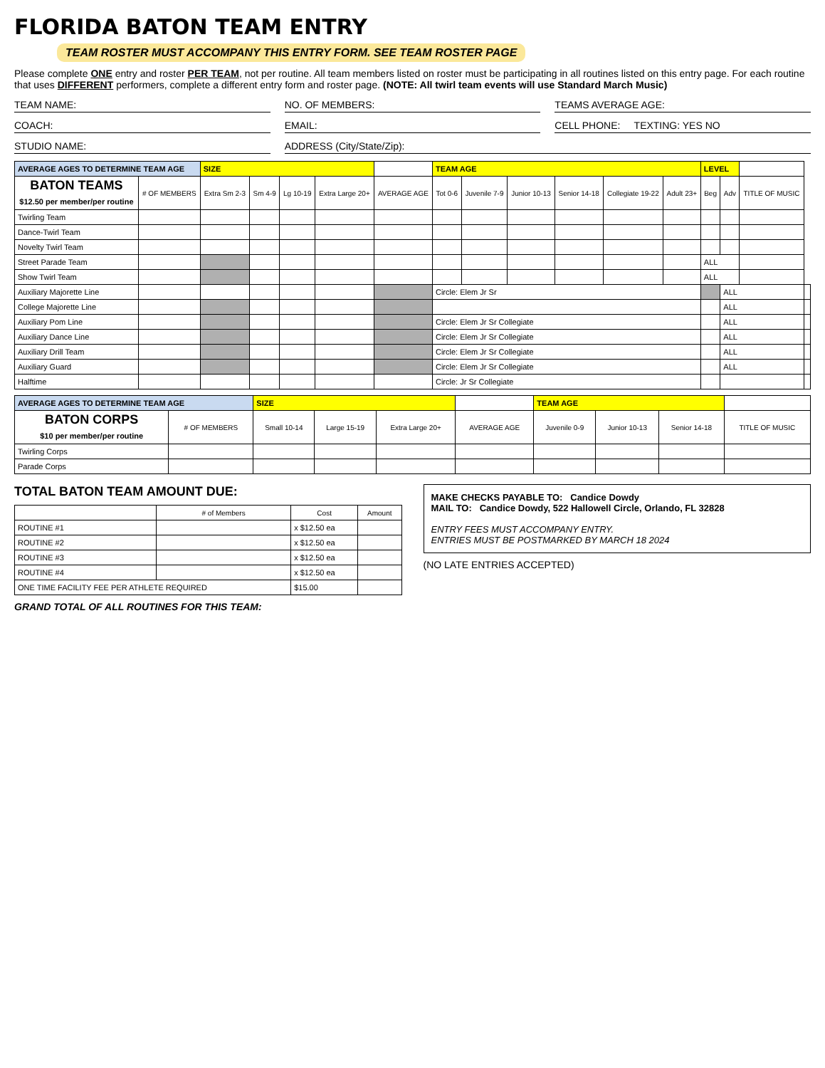FLORIDA BATON TEAM ENTRY
TEAM ROSTER MUST ACCOMPANY THIS ENTRY FORM. SEE TEAM ROSTER PAGE
Please complete ONE entry and roster PER TEAM, not per routine. All team members listed on roster must be participating in all routines listed on this entry page. For each routine that uses DIFFERENT performers, complete a different entry form and roster page. (NOTE: All twirl team events will use Standard March Music)
TEAM NAME:
NO. OF MEMBERS:
TEAMS AVERAGE AGE:
COACH:
EMAIL:
CELL PHONE: TEXTING: YES NO
STUDIO NAME:
ADDRESS (City/State/Zip):
| AVERAGE AGES TO DETERMINE TEAM AGE | | SIZE | | | | | TEAM AGE | | | | | | LEVEL | | | |
| BATON TEAMS $12.50 per member/per routine | # OF MEMBERS | Extra Sm 2-3 | Sm 4-9 | Lg 10-19 | Extra Large 20+ | AVERAGE AGE | Tot 0-6 | Juvenile 7-9 | Junior 10-13 | Senior 14-18 | Collegiate 19-22 | Adult 23+ | Beg | Adv | TITLE OF MUSIC | |
| Twirling Team | | | | | | | | | | | | | | | | |
| Dance-Twirl Team | | | | | | | | | | | | | | | | |
| Novelty Twirl Team | | | | | | | | | | | | | | | | |
| Street Parade Team | | | | | | | | | | | | | ALL | | | |
| Show Twirl Team | | | | | | | | | | | | | ALL | | | |
| Auxiliary Majorette Line | | | | | | | Circle: Elem Jr Sr | | | | | | | ALL | | |
| College Majorette Line | | | | | | | | | | | | | | ALL | | |
| Auxiliary Pom Line | | | | | | | Circle: Elem Jr Sr Collegiate | | | | | | | ALL | | |
| Auxiliary Dance Line | | | | | | | Circle: Elem Jr Sr Collegiate | | | | | | | ALL | | |
| Auxiliary Drill Team | | | | | | | Circle: Elem Jr Sr Collegiate | | | | | | | ALL | | |
| Auxiliary Guard | | | | | | | Circle: Elem Jr Sr Collegiate | | | | | | | ALL | | |
| Halftime | | | | | | | Circle: Jr Sr Collegiate | | | | | | | | | |
| AVERAGE AGES TO DETERMINE TEAM AGE | | SIZE | | | | TEAM AGE | | | |
| BATON CORPS $10 per member/per routine | # OF MEMBERS | Small 10-14 | Large 15-19 | Extra Large 20+ | AVERAGE AGE | Juvenile 0-9 | Junior 10-13 | Senior 14-18 | TITLE OF MUSIC |
| Twirling Corps | | | | | | | | | |
| Parade Corps | | | | | | | | | |
TOTAL BATON TEAM AMOUNT DUE:
| | # of Members | Cost | Amount |
| --- | --- | --- | --- |
| ROUTINE #1 | | x $12.50 ea | |
| ROUTINE #2 | | x $12.50 ea | |
| ROUTINE #3 | | x $12.50 ea | |
| ROUTINE #4 | | x $12.50 ea | |
| ONE TIME FACILITY FEE PER ATHLETE REQUIRED | | $15.00 | |
GRAND TOTAL OF ALL ROUTINES FOR THIS TEAM:
MAKE CHECKS PAYABLE TO: Candice Dowdy
MAIL TO: Candice Dowdy, 522 Hallowell Circle, Orlando, FL 32828
ENTRY FEES MUST ACCOMPANY ENTRY.
ENTRIES MUST BE POSTMARKED BY MARCH 18 2024
(NO LATE ENTRIES ACCEPTED)